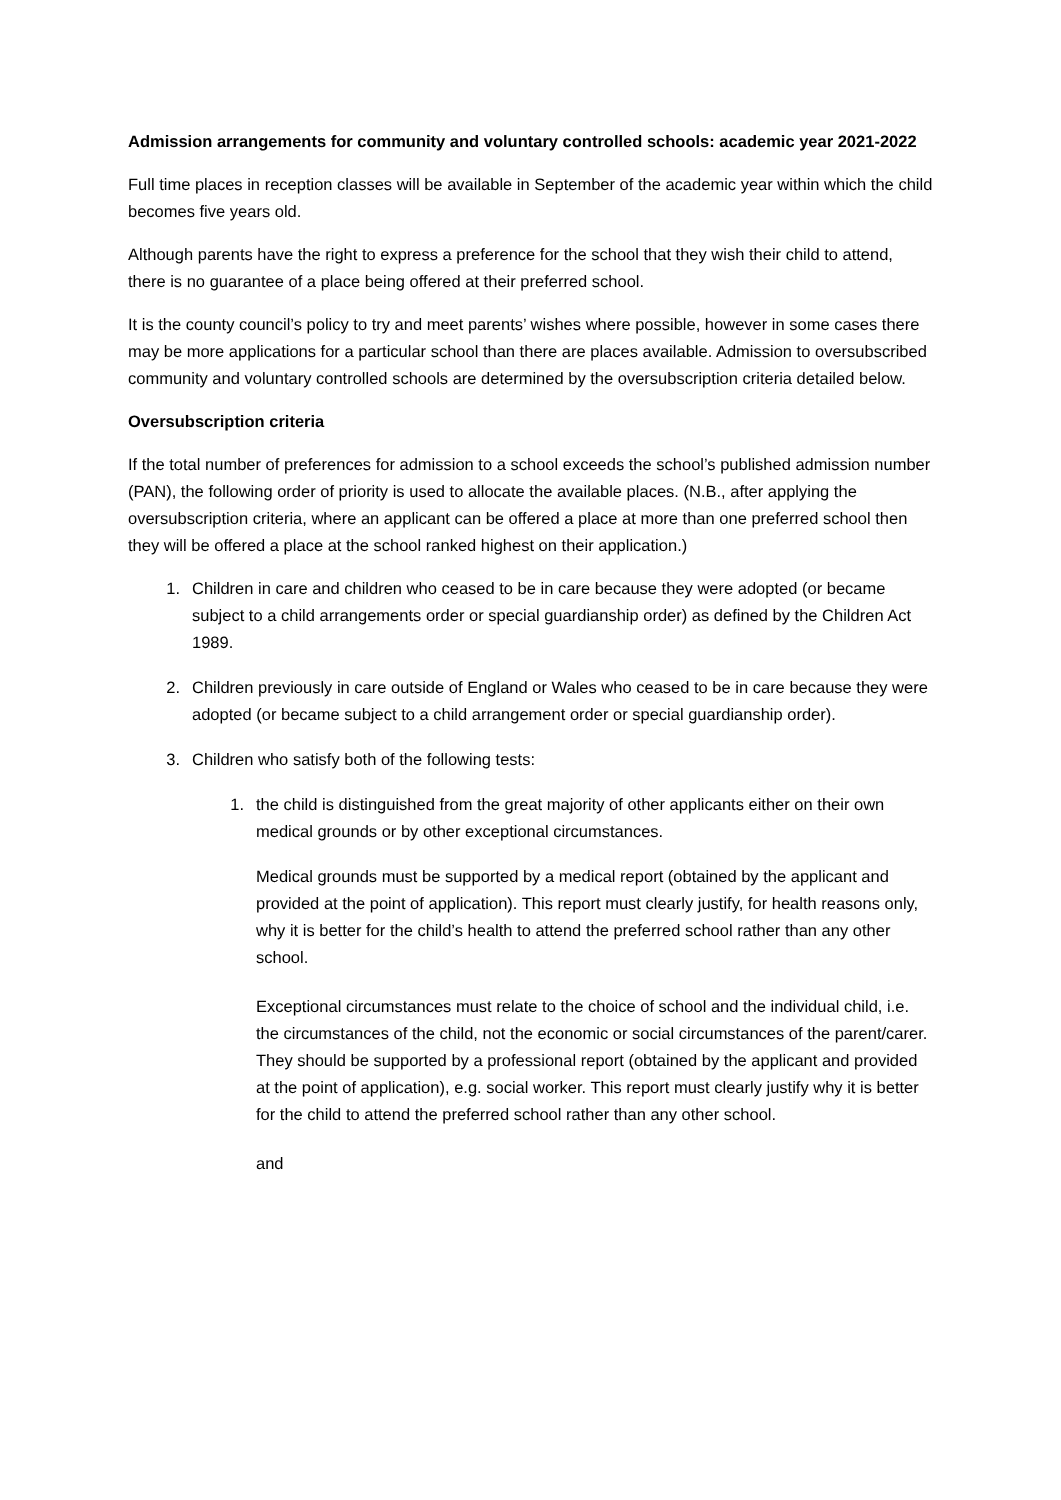Admission arrangements for community and voluntary controlled schools: academic year 2021-2022
Full time places in reception classes will be available in September of the academic year within which the child becomes five years old.
Although parents have the right to express a preference for the school that they wish their child to attend, there is no guarantee of a place being offered at their preferred school.
It is the county council’s policy to try and meet parents’ wishes where possible, however in some cases there may be more applications for a particular school than there are places available. Admission to oversubscribed community and voluntary controlled schools are determined by the oversubscription criteria detailed below.
Oversubscription criteria
If the total number of preferences for admission to a school exceeds the school’s published admission number (PAN), the following order of priority is used to allocate the available places. (N.B., after applying the oversubscription criteria, where an applicant can be offered a place at more than one preferred school then they will be offered a place at the school ranked highest on their application.)
1. Children in care and children who ceased to be in care because they were adopted (or became subject to a child arrangements order or special guardianship order) as defined by the Children Act 1989.
2. Children previously in care outside of England or Wales who ceased to be in care because they were adopted (or became subject to a child arrangement order or special guardianship order).
3. Children who satisfy both of the following tests:
1. the child is distinguished from the great majority of other applicants either on their own medical grounds or by other exceptional circumstances.
Medical grounds must be supported by a medical report (obtained by the applicant and provided at the point of application). This report must clearly justify, for health reasons only, why it is better for the child’s health to attend the preferred school rather than any other school.
Exceptional circumstances must relate to the choice of school and the individual child, i.e. the circumstances of the child, not the economic or social circumstances of the parent/carer. They should be supported by a professional report (obtained by the applicant and provided at the point of application), e.g. social worker. This report must clearly justify why it is better for the child to attend the preferred school rather than any other school.
and